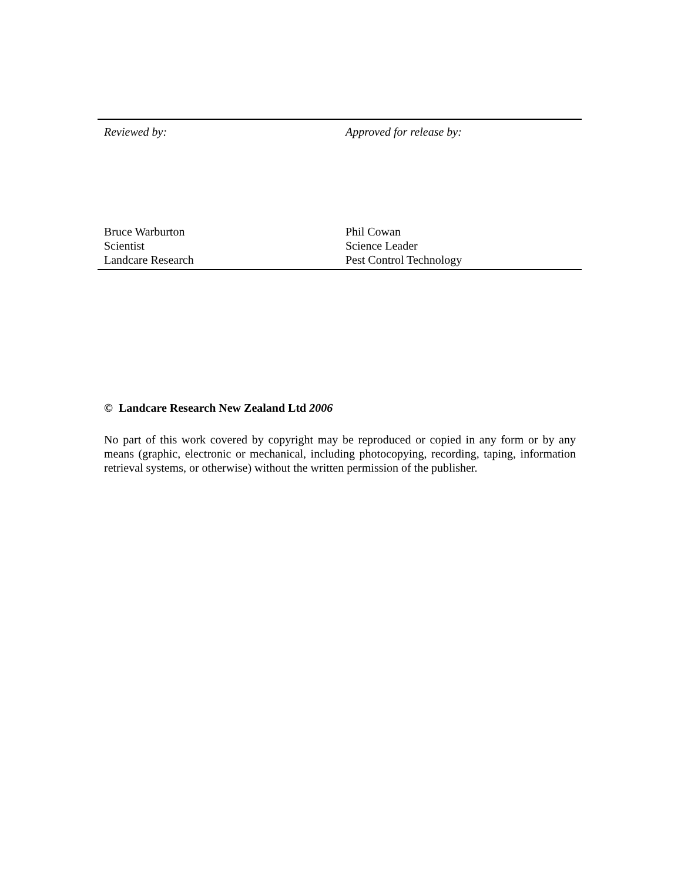Reviewed by:
Bruce Warburton
Scientist
Landcare Research
Approved for release by:
Phil Cowan
Science Leader
Pest Control Technology
© Landcare Research New Zealand Ltd 2006
No part of this work covered by copyright may be reproduced or copied in any form or by any means (graphic, electronic or mechanical, including photocopying, recording, taping, information retrieval systems, or otherwise) without the written permission of the publisher.